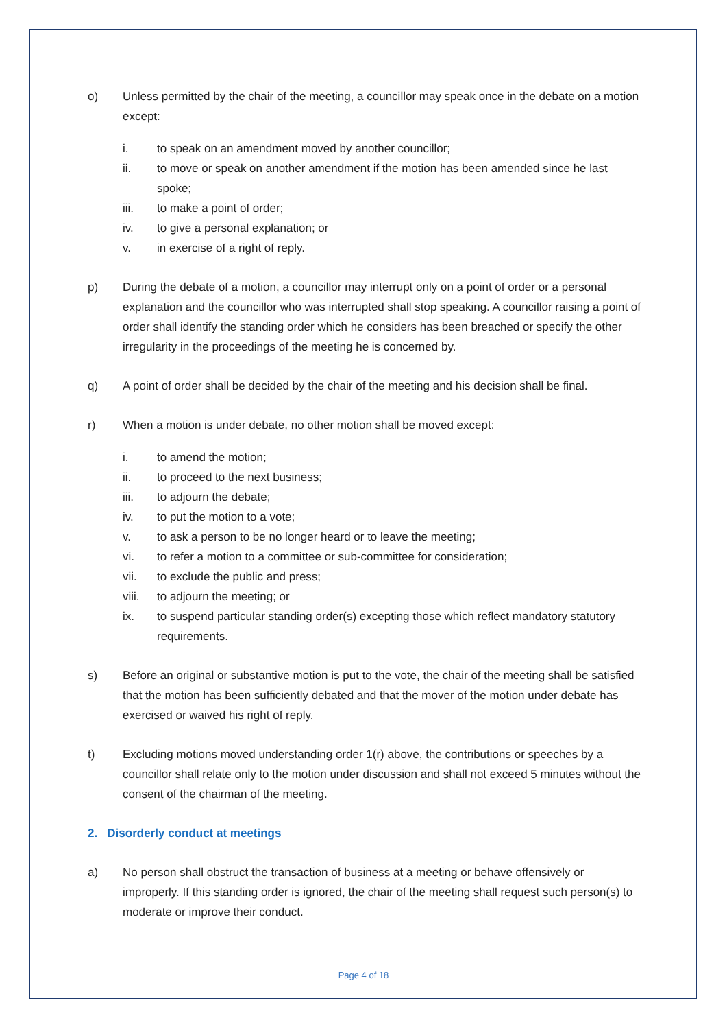o) Unless permitted by the chair of the meeting, a councillor may speak once in the debate on a motion except:
i. to speak on an amendment moved by another councillor;
ii. to move or speak on another amendment if the motion has been amended since he last spoke;
iii. to make a point of order;
iv. to give a personal explanation; or
v. in exercise of a right of reply.
p) During the debate of a motion, a councillor may interrupt only on a point of order or a personal explanation and the councillor who was interrupted shall stop speaking. A councillor raising a point of order shall identify the standing order which he considers has been breached or specify the other irregularity in the proceedings of the meeting he is concerned by.
q) A point of order shall be decided by the chair of the meeting and his decision shall be final.
r) When a motion is under debate, no other motion shall be moved except:
i. to amend the motion;
ii. to proceed to the next business;
iii. to adjourn the debate;
iv. to put the motion to a vote;
v. to ask a person to be no longer heard or to leave the meeting;
vi. to refer a motion to a committee or sub-committee for consideration;
vii. to exclude the public and press;
viii.
to adjourn the meeting; or
ix. to suspend particular standing order(s) excepting those which reflect mandatory statutory requirements.
s) Before an original or substantive motion is put to the vote, the chair of the meeting shall be satisfied that the motion has been sufficiently debated and that the mover of the motion under debate has exercised or waived his right of reply.
t) Excluding motions moved understanding order 1(r) above, the contributions or speeches by a councillor shall relate only to the motion under discussion and shall not exceed 5 minutes without the consent of the chairman of the meeting.
2. Disorderly conduct at meetings
a) No person shall obstruct the transaction of business at a meeting or behave offensively or improperly. If this standing order is ignored, the chair of the meeting shall request such person(s) to moderate or improve their conduct.
Page 4 of 18